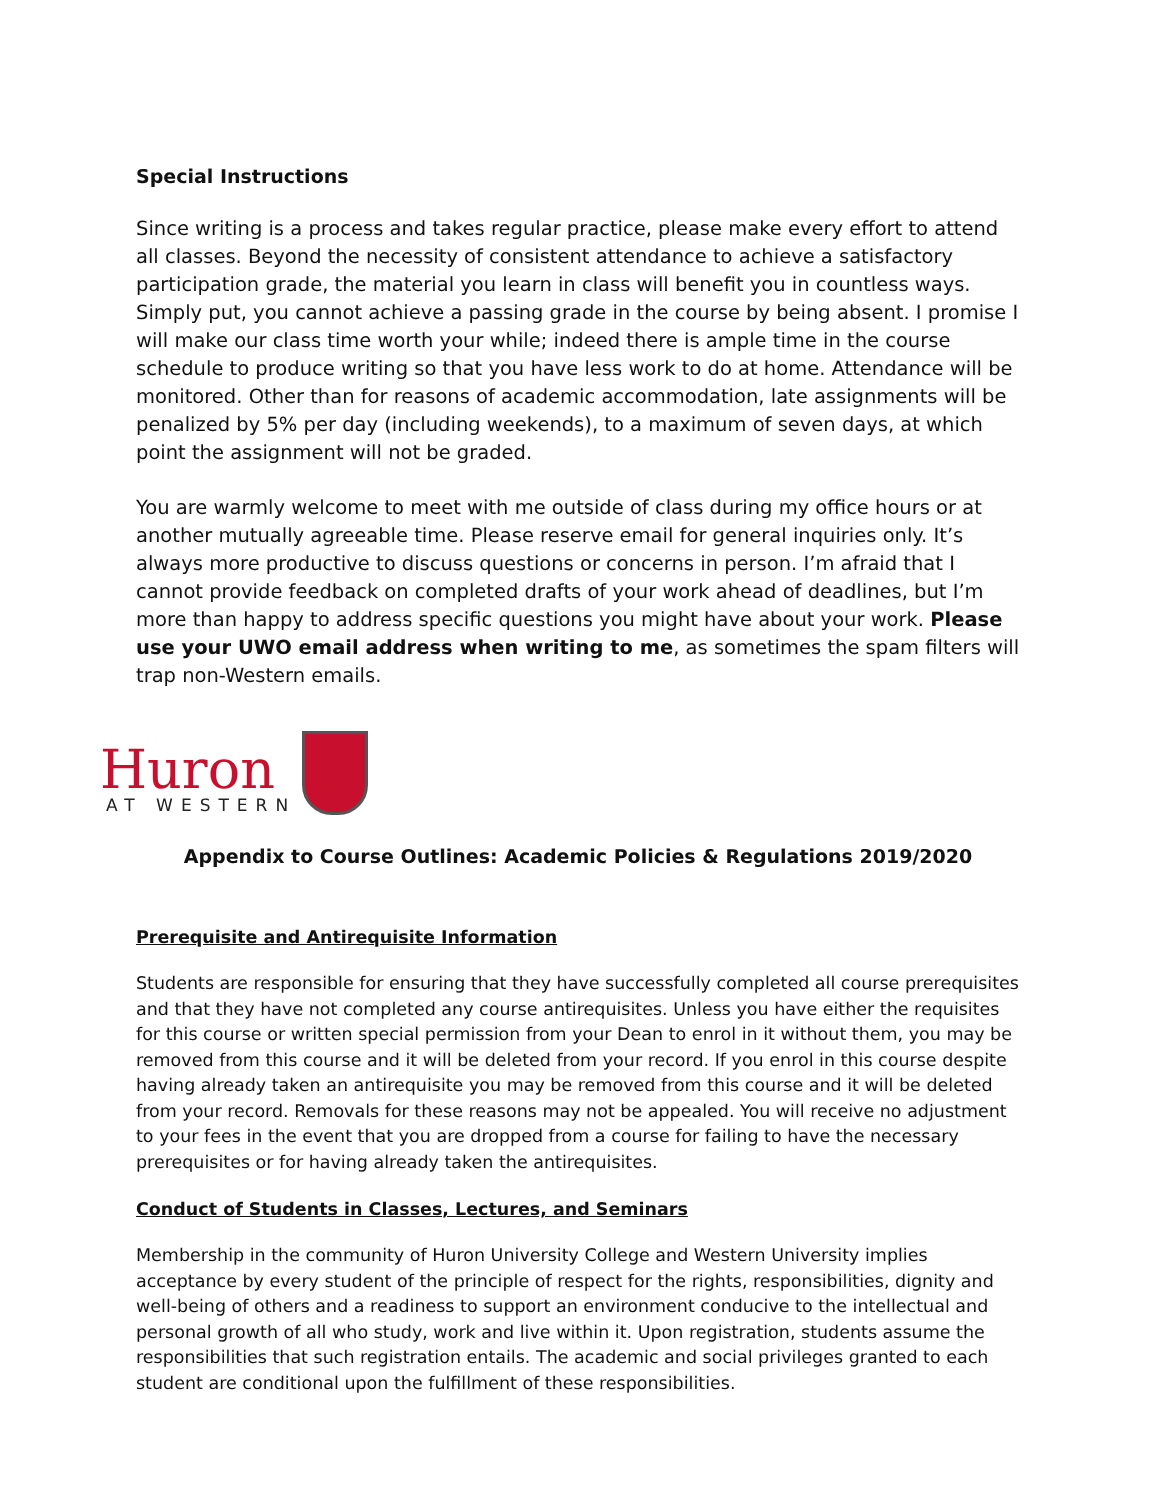Special Instructions
Since writing is a process and takes regular practice, please make every effort to attend all classes. Beyond the necessity of consistent attendance to achieve a satisfactory participation grade, the material you learn in class will benefit you in countless ways. Simply put, you cannot achieve a passing grade in the course by being absent. I promise I will make our class time worth your while; indeed there is ample time in the course schedule to produce writing so that you have less work to do at home. Attendance will be monitored. Other than for reasons of academic accommodation, late assignments will be penalized by 5% per day (including weekends), to a maximum of seven days, at which point the assignment will not be graded.
You are warmly welcome to meet with me outside of class during my office hours or at another mutually agreeable time. Please reserve email for general inquiries only. It’s always more productive to discuss questions or concerns in person. I’m afraid that I cannot provide feedback on completed drafts of your work ahead of deadlines, but I’m more than happy to address specific questions you might have about your work. Please use your UWO email address when writing to me, as sometimes the spam filters will trap non-Western emails.
Huron
AT WESTERN
Appendix to Course Outlines: Academic Policies & Regulations 2019/2020
Prerequisite and Antirequisite Information
Students are responsible for ensuring that they have successfully completed all course prerequisites and that they have not completed any course antirequisites. Unless you have either the requisites for this course or written special permission from your Dean to enrol in it without them, you may be removed from this course and it will be deleted from your record. If you enrol in this course despite having already taken an antirequisite you may be removed from this course and it will be deleted from your record. Removals for these reasons may not be appealed. You will receive no adjustment to your fees in the event that you are dropped from a course for failing to have the necessary prerequisites or for having already taken the antirequisites.
Conduct of Students in Classes, Lectures, and Seminars
Membership in the community of Huron University College and Western University implies acceptance by every student of the principle of respect for the rights, responsibilities, dignity and well-being of others and a readiness to support an environment conducive to the intellectual and personal growth of all who study, work and live within it. Upon registration, students assume the responsibilities that such registration entails. The academic and social privileges granted to each student are conditional upon the fulfillment of these responsibilities.